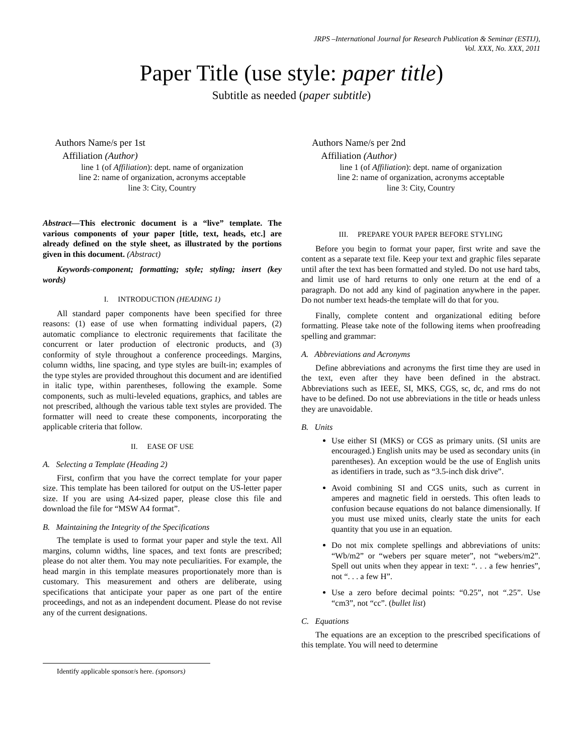JRPS –International Journal for Research Publication & Seminar (ESTIJ),
Vol. XXX, No. XXX, 2011
Paper Title (use style: paper title)
Subtitle as needed (paper subtitle)
Authors Name/s per 1st Affiliation (Author)
line 1 (of Affiliation): dept. name of organization
line 2: name of organization, acronyms acceptable
line 3: City, Country
Authors Name/s per 2nd Affiliation (Author)
line 1 (of Affiliation): dept. name of organization
line 2: name of organization, acronyms acceptable
line 3: City, Country
Abstract—This electronic document is a “live” template. The various components of your paper [title, text, heads, etc.] are already defined on the style sheet, as illustrated by the portions given in this document. (Abstract)
Keywords-component; formatting; style; styling; insert (key words)
I. INTRODUCTION (HEADING 1)
All standard paper components have been specified for three reasons: (1) ease of use when formatting individual papers, (2) automatic compliance to electronic requirements that facilitate the concurrent or later production of electronic products, and (3) conformity of style throughout a conference proceedings. Margins, column widths, line spacing, and type styles are built-in; examples of the type styles are provided throughout this document and are identified in italic type, within parentheses, following the example. Some components, such as multi-leveled equations, graphics, and tables are not prescribed, although the various table text styles are provided. The formatter will need to create these components, incorporating the applicable criteria that follow.
II. EASE OF USE
A. Selecting a Template (Heading 2)
First, confirm that you have the correct template for your paper size. This template has been tailored for output on the US-letter paper size. If you are using A4-sized paper, please close this file and download the file for “MSW A4 format”.
B. Maintaining the Integrity of the Specifications
The template is used to format your paper and style the text. All margins, column widths, line spaces, and text fonts are prescribed; please do not alter them. You may note peculiarities. For example, the head margin in this template measures proportionately more than is customary. This measurement and others are deliberate, using specifications that anticipate your paper as one part of the entire proceedings, and not as an independent document. Please do not revise any of the current designations.
Identify applicable sponsor/s here. (sponsors)
III. PREPARE YOUR PAPER BEFORE STYLING
Before you begin to format your paper, first write and save the content as a separate text file. Keep your text and graphic files separate until after the text has been formatted and styled. Do not use hard tabs, and limit use of hard returns to only one return at the end of a paragraph. Do not add any kind of pagination anywhere in the paper. Do not number text heads-the template will do that for you.
Finally, complete content and organizational editing before formatting. Please take note of the following items when proofreading spelling and grammar:
A. Abbreviations and Acronyms
Define abbreviations and acronyms the first time they are used in the text, even after they have been defined in the abstract. Abbreviations such as IEEE, SI, MKS, CGS, sc, dc, and rms do not have to be defined. Do not use abbreviations in the title or heads unless they are unavoidable.
B. Units
Use either SI (MKS) or CGS as primary units. (SI units are encouraged.) English units may be used as secondary units (in parentheses). An exception would be the use of English units as identifiers in trade, such as “3.5-inch disk drive”.
Avoid combining SI and CGS units, such as current in amperes and magnetic field in oersteds. This often leads to confusion because equations do not balance dimensionally. If you must use mixed units, clearly state the units for each quantity that you use in an equation.
Do not mix complete spellings and abbreviations of units: “Wb/m2” or “webers per square meter”, not “webers/m2”. Spell out units when they appear in text: “. . . a few henries”, not “. . . a few H”.
Use a zero before decimal points: “0.25”, not “.25”. Use “cm3”, not “cc”. (bullet list)
C. Equations
The equations are an exception to the prescribed specifications of this template. You will need to determine